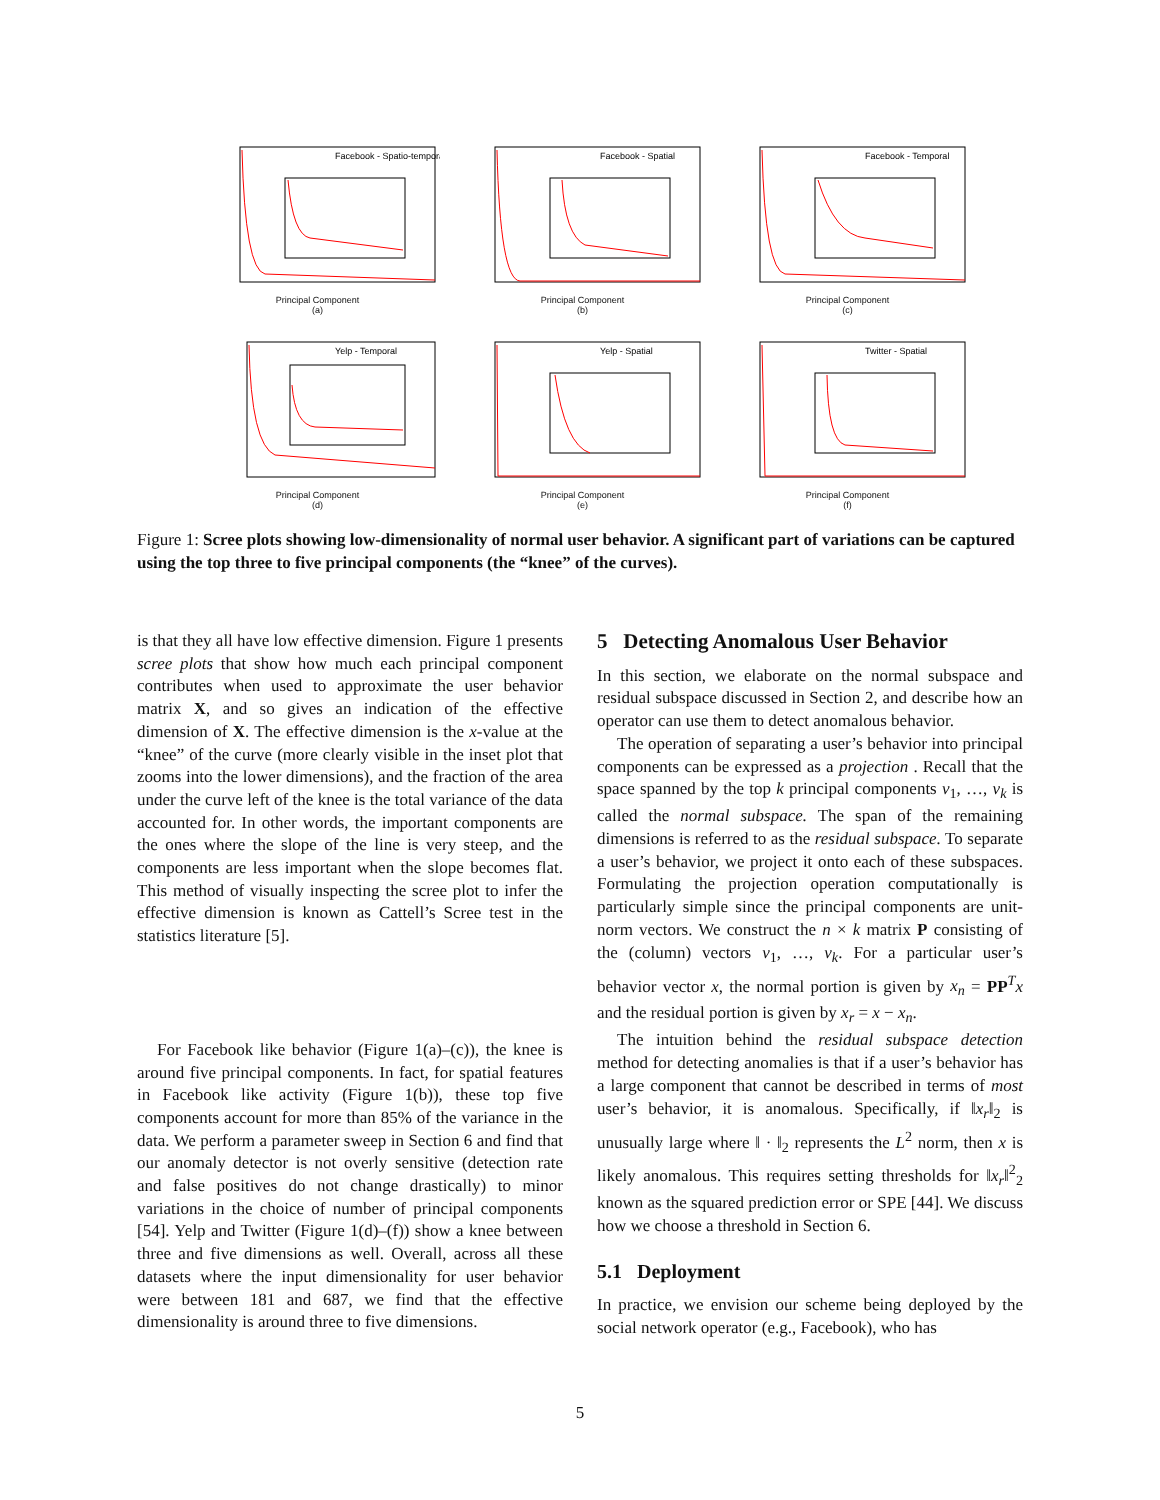Facebook - Spatio-temporal
Principal Component
(a)
Facebook - Spatial
Principal Component
(b)
Facebook - Temporal
Principal Component
(c)
Yelp - Temporal
Principal Component
(d)
Yelp - Spatial
Principal Component
(e)
Twitter - Spatial
Principal Component
(f)
Figure 1: Scree plots showing low-dimensionality of normal user behavior. A significant part of variations can be captured using the top three to five principal components (the “knee” of the curves).
is that they all have low effective dimension. Figure 1 presents scree plots that show how much each principal component contributes when used to approximate the user behavior matrix X, and so gives an indication of the effective dimension of X. The effective dimension is the x-value at the “knee” of the curve (more clearly visible in the inset plot that zooms into the lower dimensions), and the fraction of the area under the curve left of the knee is the total variance of the data accounted for. In other words, the important components are the ones where the slope of the line is very steep, and the components are less important when the slope becomes flat. This method of visually inspecting the scree plot to infer the effective dimension is known as Cattell’s Scree test in the statistics literature [5].
For Facebook like behavior (Figure 1(a)–(c)), the knee is around five principal components. In fact, for spatial features in Facebook like activity (Figure 1(b)), these top five components account for more than 85% of the variance in the data. We perform a parameter sweep in Section 6 and find that our anomaly detector is not overly sensitive (detection rate and false positives do not change drastically) to minor variations in the choice of number of principal components [54]. Yelp and Twitter (Figure 1(d)–(f)) show a knee between three and five dimensions as well. Overall, across all these datasets where the input dimensionality for user behavior were between 181 and 687, we find that the effective dimensionality is around three to five dimensions.
5 Detecting Anomalous User Behavior
In this section, we elaborate on the normal subspace and residual subspace discussed in Section 2, and describe how an operator can use them to detect anomalous behavior.
The operation of separating a user’s behavior into principal components can be expressed as a projection . Recall that the space spanned by the top k principal components v<sub>1</sub>, …, v<sub>k</sub> is called the normal subspace. The span of the remaining dimensions is referred to as the residual subspace. To separate a user’s behavior, we project it onto each of these subspaces. Formulating the projection operation computationally is particularly simple since the principal components are unit-norm vectors. We construct the n × k matrix P consisting of the (column) vectors v<sub>1</sub>, …, v<sub>k</sub>. For a particular user’s behavior vector x, the normal portion is given by x<sub>n</sub> = PP<sup>T</sup>x and the residual portion is given by x<sub>r</sub> = x − x<sub>n</sub>.
The intuition behind the residual subspace detection method for detecting anomalies is that if a user’s behavior has a large component that cannot be described in terms of most user’s behavior, it is anomalous. Specifically, if ‖x<sub>r</sub>‖<sub>2</sub> is unusually large where ‖ · ‖<sub>2</sub> represents the L<sup>2</sup> norm, then x is likely anomalous. This requires setting thresholds for ‖x<sub>r</sub>‖<sup>2</sup><sub>2</sub> known as the squared prediction error or SPE [44]. We discuss how we choose a threshold in Section 6.
5.1 Deployment
In practice, we envision our scheme being deployed by the social network operator (e.g., Facebook), who has
5